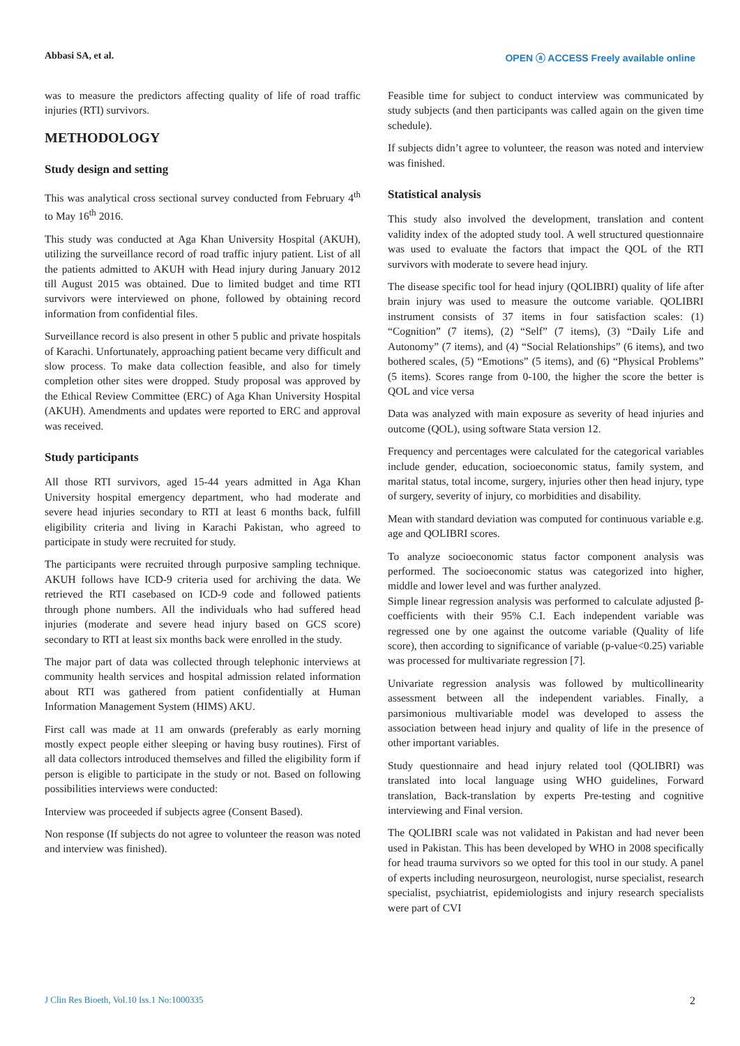Abbasi SA, et al. OPEN ⓐ ACCESS Freely available online
was to measure the predictors affecting quality of life of road traffic injuries (RTI) survivors.
METHODOLOGY
Study design and setting
This was analytical cross sectional survey conducted from February 4<sup>th</sup> to May 16<sup>th</sup> 2016.
This study was conducted at Aga Khan University Hospital (AKUH), utilizing the surveillance record of road traffic injury patient. List of all the patients admitted to AKUH with Head injury during January 2012 till August 2015 was obtained. Due to limited budget and time RTI survivors were interviewed on phone, followed by obtaining record information from confidential files.
Surveillance record is also present in other 5 public and private hospitals of Karachi. Unfortunately, approaching patient became very difficult and slow process. To make data collection feasible, and also for timely completion other sites were dropped. Study proposal was approved by the Ethical Review Committee (ERC) of Aga Khan University Hospital (AKUH). Amendments and updates were reported to ERC and approval was received.
Study participants
All those RTI survivors, aged 15-44 years admitted in Aga Khan University hospital emergency department, who had moderate and severe head injuries secondary to RTI at least 6 months back, fulfill eligibility criteria and living in Karachi Pakistan, who agreed to participate in study were recruited for study.
The participants were recruited through purposive sampling technique. AKUH follows have ICD-9 criteria used for archiving the data. We retrieved the RTI casebased on ICD-9 code and followed patients through phone numbers. All the individuals who had suffered head injuries (moderate and severe head injury based on GCS score) secondary to RTI at least six months back were enrolled in the study.
The major part of data was collected through telephonic interviews at community health services and hospital admission related information about RTI was gathered from patient confidentially at Human Information Management System (HIMS) AKU.
First call was made at 11 am onwards (preferably as early morning mostly expect people either sleeping or having busy routines). First of all data collectors introduced themselves and filled the eligibility form if person is eligible to participate in the study or not. Based on following possibilities interviews were conducted:
Interview was proceeded if subjects agree (Consent Based).
Non response (If subjects do not agree to volunteer the reason was noted and interview was finished).
Feasible time for subject to conduct interview was communicated by study subjects (and then participants was called again on the given time schedule).
If subjects didn’t agree to volunteer, the reason was noted and interview was finished.
Statistical analysis
This study also involved the development, translation and content validity index of the adopted study tool. A well structured questionnaire was used to evaluate the factors that impact the QOL of the RTI survivors with moderate to severe head injury.
The disease specific tool for head injury (QOLIBRI) quality of life after brain injury was used to measure the outcome variable. QOLIBRI instrument consists of 37 items in four satisfaction scales: (1) “Cognition” (7 items), (2) “Self” (7 items), (3) “Daily Life and Autonomy” (7 items), and (4) “Social Relationships” (6 items), and two bothered scales, (5) “Emotions” (5 items), and (6) “Physical Problems” (5 items). Scores range from 0-100, the higher the score the better is QOL and vice versa
Data was analyzed with main exposure as severity of head injuries and outcome (QOL), using software Stata version 12.
Frequency and percentages were calculated for the categorical variables include gender, education, socioeconomic status, family system, and marital status, total income, surgery, injuries other then head injury, type of surgery, severity of injury, co morbidities and disability.
Mean with standard deviation was computed for continuous variable e.g. age and QOLIBRI scores.
To analyze socioeconomic status factor component analysis was performed. The socioeconomic status was categorized into higher, middle and lower level and was further analyzed.
Simple linear regression analysis was performed to calculate adjusted β-coefficients with their 95% C.I. Each independent variable was regressed one by one against the outcome variable (Quality of life score), then according to significance of variable (p-value<0.25) variable was processed for multivariate regression [7].
Univariate regression analysis was followed by multicollinearity assessment between all the independent variables. Finally, a parsimonious multivariable model was developed to assess the association between head injury and quality of life in the presence of other important variables.
Study questionnaire and head injury related tool (QOLIBRI) was translated into local language using WHO guidelines, Forward translation, Back-translation by experts Pre-testing and cognitive interviewing and Final version.
The QOLIBRI scale was not validated in Pakistan and had never been used in Pakistan. This has been developed by WHO in 2008 specifically for head trauma survivors so we opted for this tool in our study. A panel of experts including neurosurgeon, neurologist, nurse specialist, research specialist, psychiatrist, epidemiologists and injury research specialists were part of CVI
J Clin Res Bioeth, Vol.10 Iss.1 No:1000335 2